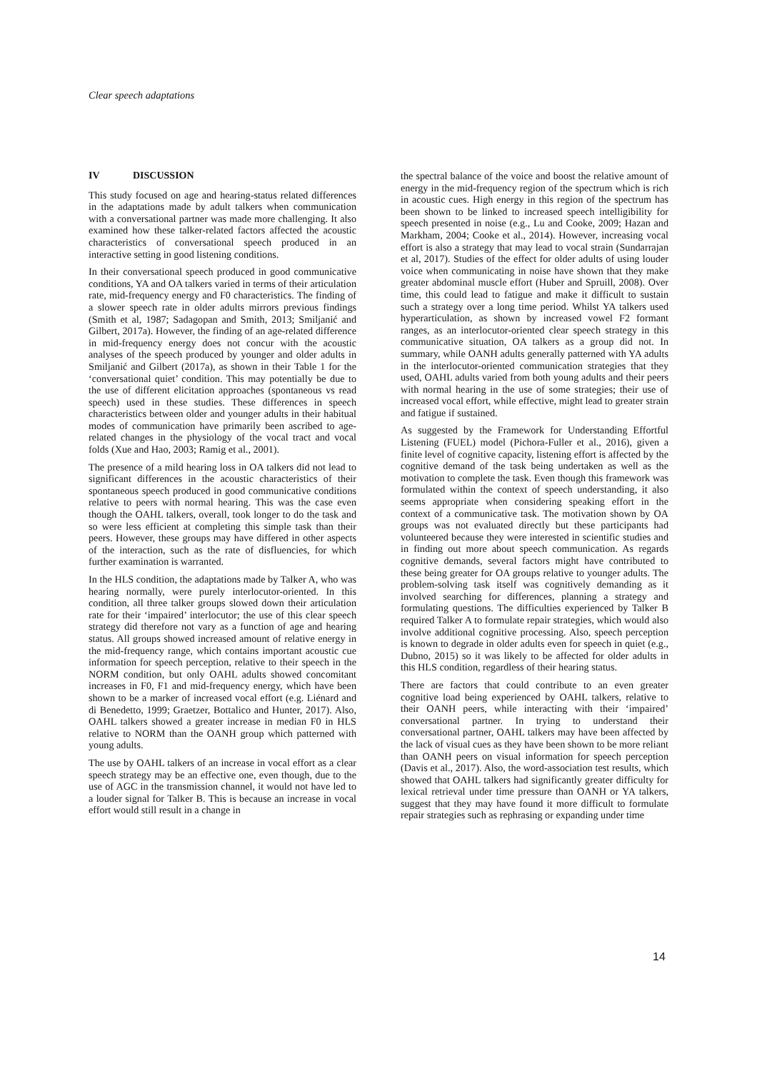Clear speech adaptations
IV DISCUSSION
This study focused on age and hearing-status related differences in the adaptations made by adult talkers when communication with a conversational partner was made more challenging. It also examined how these talker-related factors affected the acoustic characteristics of conversational speech produced in an interactive setting in good listening conditions.
In their conversational speech produced in good communicative conditions, YA and OA talkers varied in terms of their articulation rate, mid-frequency energy and F0 characteristics. The finding of a slower speech rate in older adults mirrors previous findings (Smith et al, 1987; Sadagopan and Smith, 2013; Smiljanić and Gilbert, 2017a). However, the finding of an age-related difference in mid-frequency energy does not concur with the acoustic analyses of the speech produced by younger and older adults in Smiljanić and Gilbert (2017a), as shown in their Table 1 for the ‘conversational quiet’ condition. This may potentially be due to the use of different elicitation approaches (spontaneous vs read speech) used in these studies. These differences in speech characteristics between older and younger adults in their habitual modes of communication have primarily been ascribed to age-related changes in the physiology of the vocal tract and vocal folds (Xue and Hao, 2003; Ramig et al., 2001).
The presence of a mild hearing loss in OA talkers did not lead to significant differences in the acoustic characteristics of their spontaneous speech produced in good communicative conditions relative to peers with normal hearing. This was the case even though the OAHL talkers, overall, took longer to do the task and so were less efficient at completing this simple task than their peers. However, these groups may have differed in other aspects of the interaction, such as the rate of disfluencies, for which further examination is warranted.
In the HLS condition, the adaptations made by Talker A, who was hearing normally, were purely interlocutor-oriented. In this condition, all three talker groups slowed down their articulation rate for their ‘impaired’ interlocutor; the use of this clear speech strategy did therefore not vary as a function of age and hearing status. All groups showed increased amount of relative energy in the mid-frequency range, which contains important acoustic cue information for speech perception, relative to their speech in the NORM condition, but only OAHL adults showed concomitant increases in F0, F1 and mid-frequency energy, which have been shown to be a marker of increased vocal effort (e.g. Liénard and di Benedetto, 1999; Graetzer, Bottalico and Hunter, 2017). Also, OAHL talkers showed a greater increase in median F0 in HLS relative to NORM than the OANH group which patterned with young adults.
The use by OAHL talkers of an increase in vocal effort as a clear speech strategy may be an effective one, even though, due to the use of AGC in the transmission channel, it would not have led to a louder signal for Talker B. This is because an increase in vocal effort would still result in a change in
the spectral balance of the voice and boost the relative amount of energy in the mid-frequency region of the spectrum which is rich in acoustic cues. High energy in this region of the spectrum has been shown to be linked to increased speech intelligibility for speech presented in noise (e.g., Lu and Cooke, 2009; Hazan and Markham, 2004; Cooke et al., 2014). However, increasing vocal effort is also a strategy that may lead to vocal strain (Sundarrajan et al, 2017). Studies of the effect for older adults of using louder voice when communicating in noise have shown that they make greater abdominal muscle effort (Huber and Spruill, 2008). Over time, this could lead to fatigue and make it difficult to sustain such a strategy over a long time period. Whilst YA talkers used hyperarticulation, as shown by increased vowel F2 formant ranges, as an interlocutor-oriented clear speech strategy in this communicative situation, OA talkers as a group did not. In summary, while OANH adults generally patterned with YA adults in the interlocutor-oriented communication strategies that they used, OAHL adults varied from both young adults and their peers with normal hearing in the use of some strategies; their use of increased vocal effort, while effective, might lead to greater strain and fatigue if sustained.
As suggested by the Framework for Understanding Effortful Listening (FUEL) model (Pichora-Fuller et al., 2016), given a finite level of cognitive capacity, listening effort is affected by the cognitive demand of the task being undertaken as well as the motivation to complete the task. Even though this framework was formulated within the context of speech understanding, it also seems appropriate when considering speaking effort in the context of a communicative task. The motivation shown by OA groups was not evaluated directly but these participants had volunteered because they were interested in scientific studies and in finding out more about speech communication. As regards cognitive demands, several factors might have contributed to these being greater for OA groups relative to younger adults. The problem-solving task itself was cognitively demanding as it involved searching for differences, planning a strategy and formulating questions. The difficulties experienced by Talker B required Talker A to formulate repair strategies, which would also involve additional cognitive processing. Also, speech perception is known to degrade in older adults even for speech in quiet (e.g., Dubno, 2015) so it was likely to be affected for older adults in this HLS condition, regardless of their hearing status.
There are factors that could contribute to an even greater cognitive load being experienced by OAHL talkers, relative to their OANH peers, while interacting with their ‘impaired’ conversational partner. In trying to understand their conversational partner, OAHL talkers may have been affected by the lack of visual cues as they have been shown to be more reliant than OANH peers on visual information for speech perception (Davis et al., 2017). Also, the word-association test results, which showed that OAHL talkers had significantly greater difficulty for lexical retrieval under time pressure than OANH or YA talkers, suggest that they may have found it more difficult to formulate repair strategies such as rephrasing or expanding under time
14